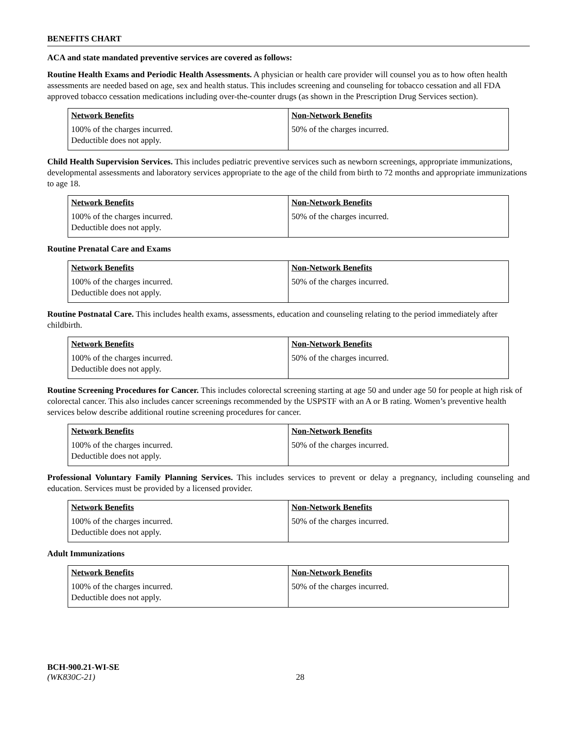BENEFITS CHART
ACA and state mandated preventive services are covered as follows:
Routine Health Exams and Periodic Health Assessments. A physician or health care provider will counsel you as to how often health assessments are needed based on age, sex and health status. This includes screening and counseling for tobacco cessation and all FDA approved tobacco cessation medications including over-the-counter drugs (as shown in the Prescription Drug Services section).
| Network Benefits | Non-Network Benefits |
| --- | --- |
| 100% of the charges incurred. Deductible does not apply. | 50% of the charges incurred. |
Child Health Supervision Services. This includes pediatric preventive services such as newborn screenings, appropriate immunizations, developmental assessments and laboratory services appropriate to the age of the child from birth to 72 months and appropriate immunizations to age 18.
| Network Benefits | Non-Network Benefits |
| --- | --- |
| 100% of the charges incurred. Deductible does not apply. | 50% of the charges incurred. |
Routine Prenatal Care and Exams
| Network Benefits | Non-Network Benefits |
| --- | --- |
| 100% of the charges incurred. Deductible does not apply. | 50% of the charges incurred. |
Routine Postnatal Care. This includes health exams, assessments, education and counseling relating to the period immediately after childbirth.
| Network Benefits | Non-Network Benefits |
| --- | --- |
| 100% of the charges incurred. Deductible does not apply. | 50% of the charges incurred. |
Routine Screening Procedures for Cancer. This includes colorectal screening starting at age 50 and under age 50 for people at high risk of colorectal cancer. This also includes cancer screenings recommended by the USPSTF with an A or B rating. Women’s preventive health services below describe additional routine screening procedures for cancer.
| Network Benefits | Non-Network Benefits |
| --- | --- |
| 100% of the charges incurred. Deductible does not apply. | 50% of the charges incurred. |
Professional Voluntary Family Planning Services. This includes services to prevent or delay a pregnancy, including counseling and education. Services must be provided by a licensed provider.
| Network Benefits | Non-Network Benefits |
| --- | --- |
| 100% of the charges incurred. Deductible does not apply. | 50% of the charges incurred. |
Adult Immunizations
| Network Benefits | Non-Network Benefits |
| --- | --- |
| 100% of the charges incurred. Deductible does not apply. | 50% of the charges incurred. |
BCH-900.21-WI-SE
(WK830C-21)
28